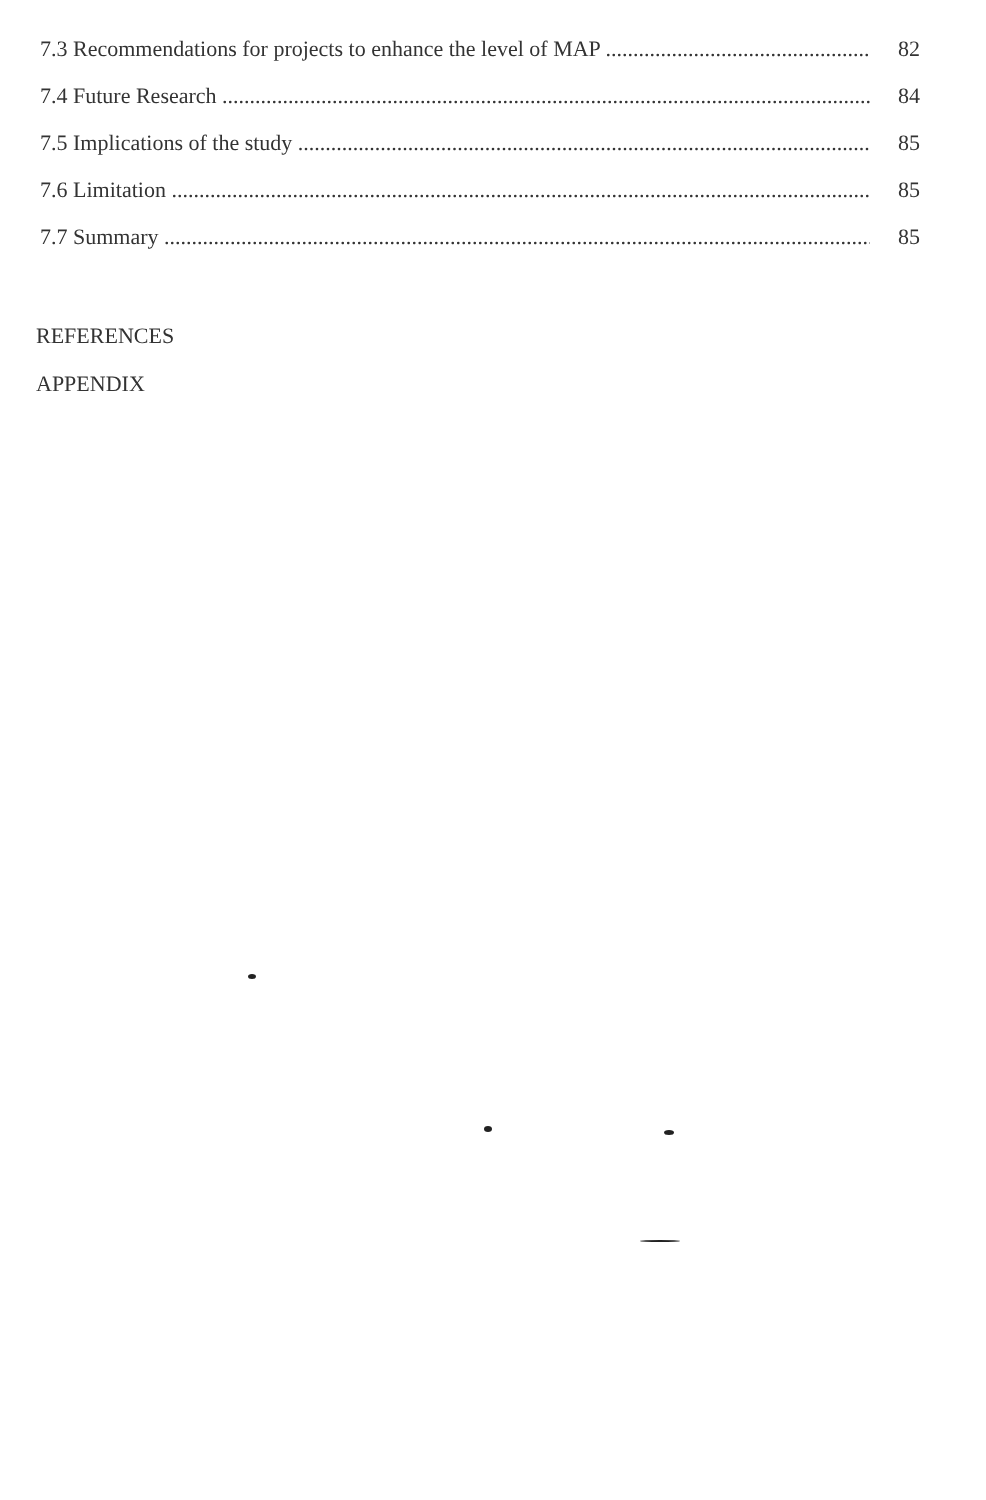7.3 Recommendations for projects to enhance the level of MAP 82
7.4 Future Research 84
7.5 Implications of the study 85
7.6 Limitation 85
7.7 Summary 85
REFERENCES
APPENDIX